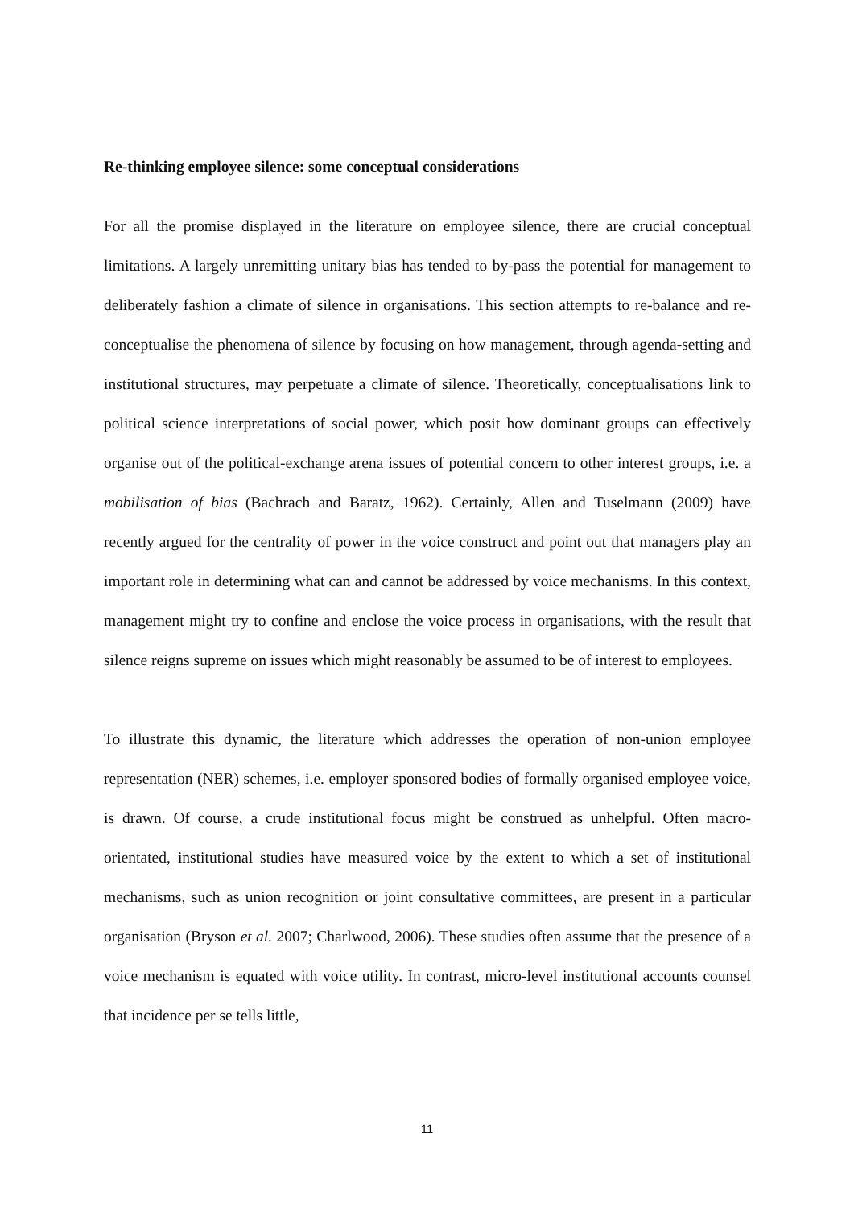Re-thinking employee silence: some conceptual considerations
For all the promise displayed in the literature on employee silence, there are crucial conceptual limitations. A largely unremitting unitary bias has tended to by-pass the potential for management to deliberately fashion a climate of silence in organisations. This section attempts to re-balance and re-conceptualise the phenomena of silence by focusing on how management, through agenda-setting and institutional structures, may perpetuate a climate of silence. Theoretically, conceptualisations link to political science interpretations of social power, which posit how dominant groups can effectively organise out of the political-exchange arena issues of potential concern to other interest groups, i.e. a mobilisation of bias (Bachrach and Baratz, 1962). Certainly, Allen and Tuselmann (2009) have recently argued for the centrality of power in the voice construct and point out that managers play an important role in determining what can and cannot be addressed by voice mechanisms. In this context, management might try to confine and enclose the voice process in organisations, with the result that silence reigns supreme on issues which might reasonably be assumed to be of interest to employees.
To illustrate this dynamic, the literature which addresses the operation of non-union employee representation (NER) schemes, i.e. employer sponsored bodies of formally organised employee voice, is drawn. Of course, a crude institutional focus might be construed as unhelpful. Often macro-orientated, institutional studies have measured voice by the extent to which a set of institutional mechanisms, such as union recognition or joint consultative committees, are present in a particular organisation (Bryson et al. 2007; Charlwood, 2006). These studies often assume that the presence of a voice mechanism is equated with voice utility. In contrast, micro-level institutional accounts counsel that incidence per se tells little,
11